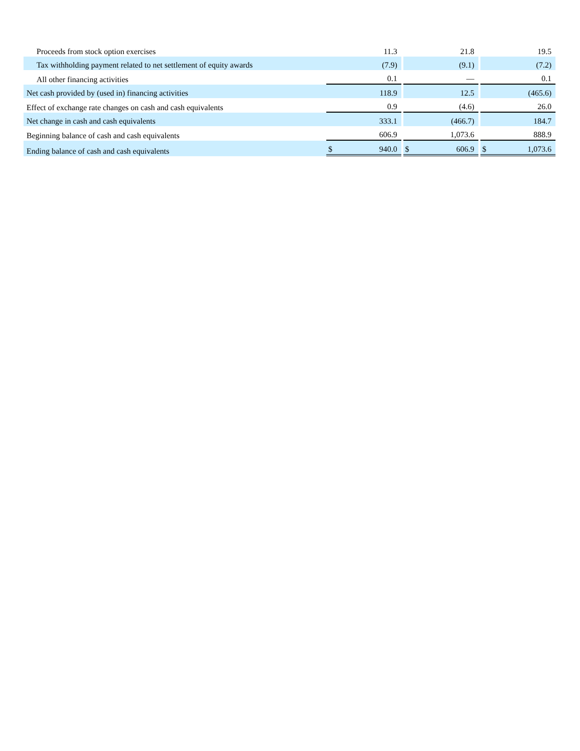| Proceeds from stock option exercises | | 11.3 | | | 21.8 | | | 19.5 |
| Tax withholding payment related to net settlement of equity awards | | (7.9) | | | (9.1) | | | (7.2) |
| All other financing activities | | 0.1 | | | — | | | 0.1 |
| Net cash provided by (used in) financing activities | | 118.9 | | | 12.5 | | | (465.6) |
| Effect of exchange rate changes on cash and cash equivalents | | 0.9 | | | (4.6) | | | 26.0 |
| Net change in cash and cash equivalents | | 333.1 | | | (466.7) | | | 184.7 |
| Beginning balance of cash and cash equivalents | | 606.9 | | | 1,073.6 | | | 888.9 |
| Ending balance of cash and cash equivalents | $ | 940.0 | | $ | 606.9 | | $ | 1,073.6 |